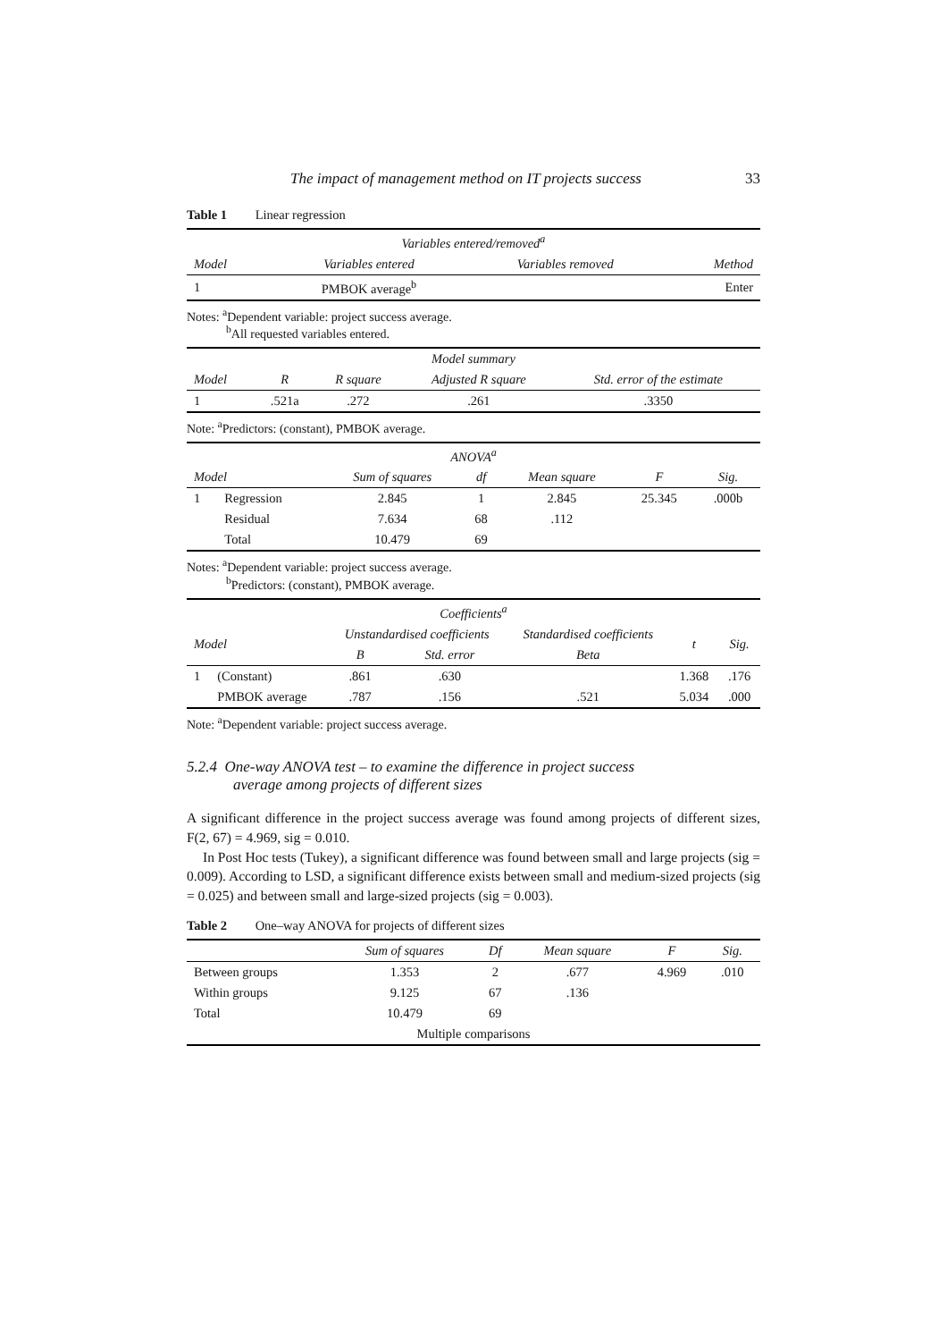The impact of management method on IT projects success 33
Table 1 Linear regression
| Variables entered/removed<sup>a</sup> | | | |
| --- | --- | --- | --- |
| Model | Variables entered | Variables removed | Method |
| 1 | PMBOK average<sup>b</sup> | | Enter |
Notes: <sup>a</sup>Dependent variable: project success average.
<sup>b</sup> All requested variables entered.
| Model summary | | | | |
| --- | --- | --- | --- | --- |
| Model | R | R square | Adjusted R square | Std. error of the estimate |
| 1 | .521a | .272 | .261 | .3350 |
Note: <sup>a</sup>Predictors: (constant), PMBOK average.
| ANOVA<sup>a</sup> | | | | | | |
| --- | --- | --- | --- | --- | --- | --- |
| Model | | Sum of squares | df | Mean square | F | Sig. |
| 1 | Regression | 2.845 | 1 | 2.845 | 25.345 | .000b |
| | Residual | 7.634 | 68 | .112 | | |
| | Total | 10.479 | 69 | | | |
Notes: <sup>a</sup>Dependent variable: project success average.
<sup>b</sup> Predictors: (constant), PMBOK average.
| Coefficients<sup>a</sup> | | | | | | |
| --- | --- | --- | --- | --- | --- | --- |
| Model | | Unstandardised coefficients | | Standardised coefficients | t | Sig. |
| | | B | Std. error | Beta | | |
| 1 | (Constant) | .861 | .630 | | 1.368 | .176 |
| | PMBOK average | .787 | .156 | .521 | 5.034 | .000 |
Note: <sup>a</sup>Dependent variable: project success average.
5.2.4 One-way ANOVA test – to examine the difference in project success
average among projects of different sizes
A significant difference in the project success average was found among projects of different sizes, F(2, 67) = 4.969, sig = 0.010.
In Post Hoc tests (Tukey), a significant difference was found between small and large projects (sig = 0.009). According to LSD, a significant difference exists between small and medium-sized projects (sig = 0.025) and between small and large-sized projects (sig = 0.003).
Table 2 One–way ANOVA for projects of different sizes
| | Sum of squares | Df | Mean square | F | Sig. |
| --- | --- | --- | --- | --- | --- |
| Between groups | 1.353 | 2 | .677 | 4.969 | .010 |
| Within groups | 9.125 | 67 | .136 | | |
| Total | 10.479 | 69 | | | |
| Multiple comparisons | | | | | |